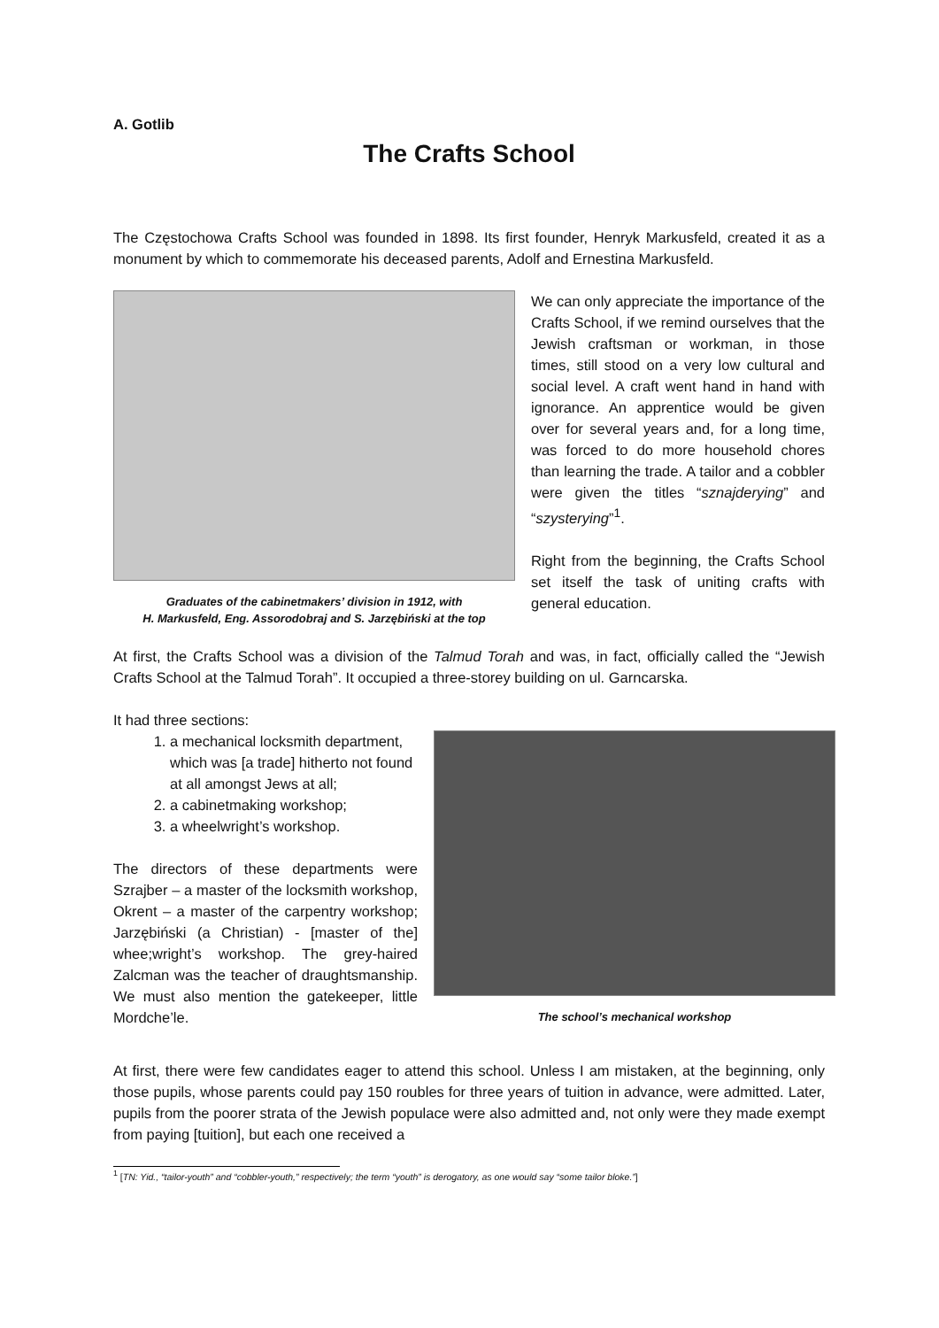A. Gotlib
The Crafts School
The Częstochowa Crafts School was founded in 1898. Its first founder, Henryk Markusfeld, created it as a monument by which to commemorate his deceased parents, Adolf and Ernestina Markusfeld.
Graduates of the cabinetmakers’ division in 1912, with
H. Markusfeld, Eng. Assorodobraj and S. Jarzębiński at the top
We can only appreciate the importance of the Crafts School, if we remind ourselves that the Jewish craftsman or workman, in those times, still stood on a very low cultural and social level. A craft went hand in hand with ignorance. An apprentice would be given over for several years and, for a long time, was forced to do more household chores than learning the trade. A tailor and a cobbler were given the titles “sznajderying” and “szysterying”<sup>1</sup>.
Right from the beginning, the Crafts School set itself the task of uniting crafts with general education.
At first, the Crafts School was a division of the Talmud Torah and was, in fact, officially called the “Jewish Crafts School at the Talmud Torah”. It occupied a three-storey building on ul. Garncarska.
It had three sections:
1. a mechanical locksmith department, which was [a trade] hitherto not found at all amongst Jews at all;
2. a cabinetmaking workshop;
3. a wheelwright’s workshop.
The directors of these departments were Szrajber – a master of the locksmith workshop, Okrent – a master of the carpentry workshop; Jarzębiński (a Christian) - [master of the] whee;wright’s workshop. The grey-haired Zalcman was the teacher of draughtsmanship. We must also mention the gatekeeper, little Mordche’le.
The school’s mechanical workshop
At first, there were few candidates eager to attend this school. Unless I am mistaken, at the beginning, only those pupils, whose parents could pay 150 roubles for three years of tuition in advance, were admitted. Later, pupils from the poorer strata of the Jewish populace were also admitted and, not only were they made exempt from paying [tuition], but each one received a
<sup>1</sup> [TN: Yid., “tailor-youth” and “cobbler-youth,” respectively; the term “youth” is derogatory, as one would say “some tailor bloke.”]